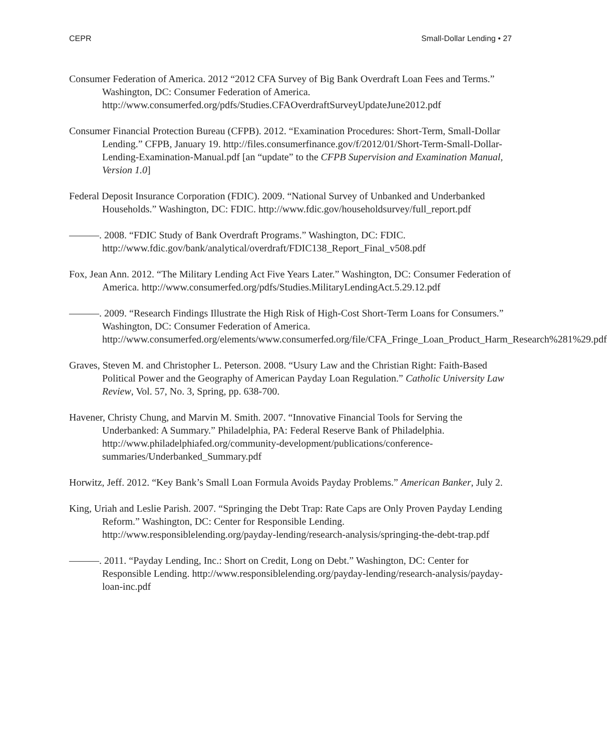CEPR Small-Dollar Lending • 27
Consumer Federation of America. 2012 “2012 CFA Survey of Big Bank Overdraft Loan Fees and Terms.” Washington, DC: Consumer Federation of America. http://www.consumerfed.org/pdfs/Studies.CFAOverdraftSurveyUpdateJune2012.pdf
Consumer Financial Protection Bureau (CFPB). 2012. “Examination Procedures: Short-Term, Small-Dollar Lending.” CFPB, January 19. http://files.consumerfinance.gov/f/2012/01/Short-Term-Small-Dollar-Lending-Examination-Manual.pdf [an “update” to the CFPB Supervision and Examination Manual, Version 1.0]
Federal Deposit Insurance Corporation (FDIC). 2009. “National Survey of Unbanked and Underbanked Households.” Washington, DC: FDIC. http://www.fdic.gov/householdsurvey/full_report.pdf
———. 2008. “FDIC Study of Bank Overdraft Programs.” Washington, DC: FDIC. http://www.fdic.gov/bank/analytical/overdraft/FDIC138_Report_Final_v508.pdf
Fox, Jean Ann. 2012. “The Military Lending Act Five Years Later.” Washington, DC: Consumer Federation of America. http://www.consumerfed.org/pdfs/Studies.MilitaryLendingAct.5.29.12.pdf
———. 2009. “Research Findings Illustrate the High Risk of High-Cost Short-Term Loans for Consumers.” Washington, DC: Consumer Federation of America. http://www.consumerfed.org/elements/www.consumerfed.org/file/CFA_Fringe_Loan_Product_Harm_Research%281%29.pdf
Graves, Steven M. and Christopher L. Peterson. 2008. “Usury Law and the Christian Right: Faith-Based Political Power and the Geography of American Payday Loan Regulation.” Catholic University Law Review, Vol. 57, No. 3, Spring, pp. 638-700.
Havener, Christy Chung, and Marvin M. Smith. 2007. “Innovative Financial Tools for Serving the Underbanked: A Summary.” Philadelphia, PA: Federal Reserve Bank of Philadelphia. http://www.philadelphiafed.org/community-development/publications/conference-summaries/Underbanked_Summary.pdf
Horwitz, Jeff. 2012. “Key Bank’s Small Loan Formula Avoids Payday Problems.” American Banker, July 2.
King, Uriah and Leslie Parish. 2007. “Springing the Debt Trap: Rate Caps are Only Proven Payday Lending Reform.” Washington, DC: Center for Responsible Lending. http://www.responsiblelending.org/payday-lending/research-analysis/springing-the-debt-trap.pdf
———. 2011. “Payday Lending, Inc.: Short on Credit, Long on Debt.” Washington, DC: Center for Responsible Lending. http://www.responsiblelending.org/payday-lending/research-analysis/payday-loan-inc.pdf